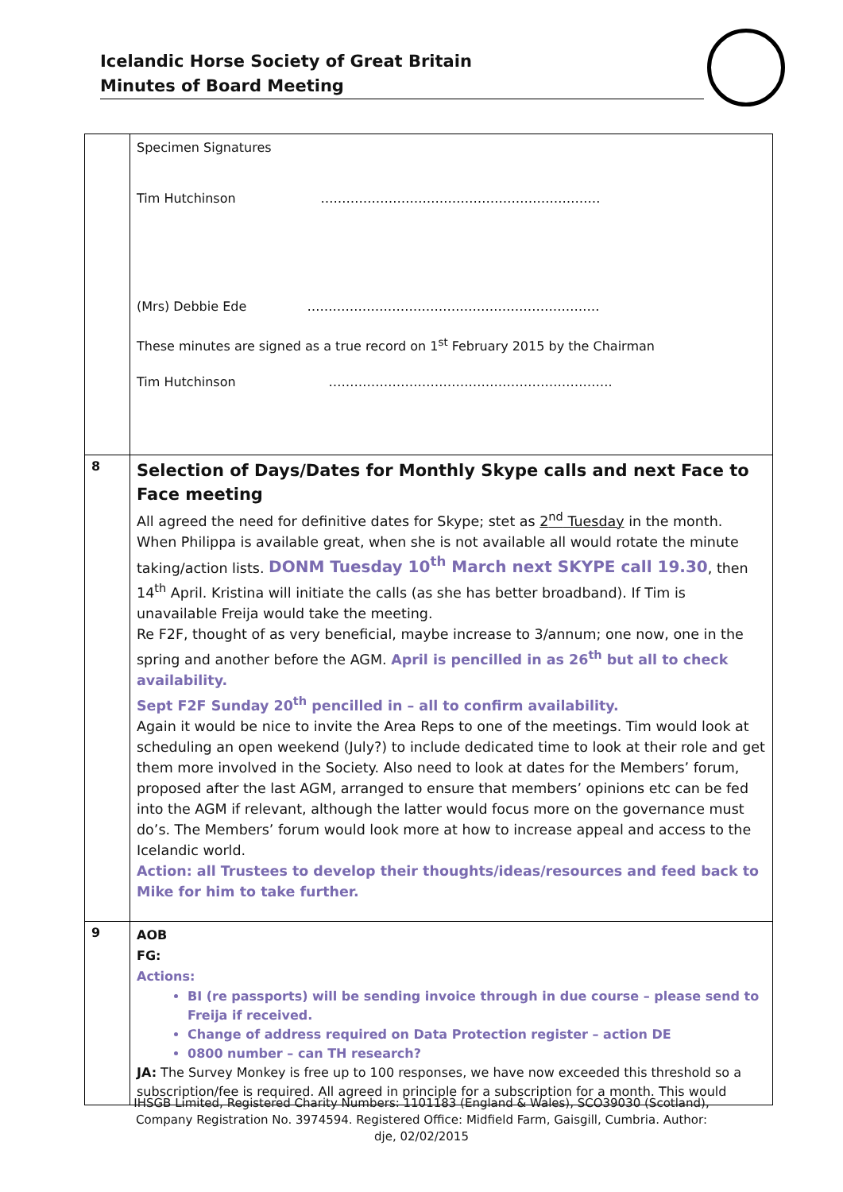Icelandic Horse Society of Great Britain
Minutes of Board Meeting
| | Specimen Signatures Tim Hutchinson ………………………………………………………… (Mrs) Debbie Ede …………………………………………………………… These minutes are signed as a true record on 1<sup>st</sup> February 2015 by the Chairman Tim Hutchinson …………………………………………………………. |
| 8 | Selection of Days/Dates for Monthly Skype calls and next Face to Face meeting All agreed the need for definitive dates for Skype; stet as 2<sup>nd</sup> Tuesday in the month. When Philippa is available great, when she is not available all would rotate the minute taking/action lists. DONM Tuesday 10<sup>th</sup> March next SKYPE call 19.30 , then 14<sup>th</sup> April. Kristina will initiate the calls (as she has better broadband). If Tim is unavailable Freija would take the meeting. Re F2F, thought of as very beneficial, maybe increase to 3/annum; one now, one in the spring and another before the AGM. April is pencilled in as 26<sup>th</sup> but all to check availability. Sept F2F Sunday 20<sup>th</sup> pencilled in – all to confirm availability. Again it would be nice to invite the Area Reps to one of the meetings. Tim would look at scheduling an open weekend (July?) to include dedicated time to look at their role and get them more involved in the Society. Also need to look at dates for the Members’ forum, proposed after the last AGM, arranged to ensure that members’ opinions etc can be fed into the AGM if relevant, although the latter would focus more on the governance must do’s. The Members’ forum would look more at how to increase appeal and access to the Icelandic world. Action: all Trustees to develop their thoughts/ideas/resources and feed back to Mike for him to take further. |
| 9 | AOB FG: Actions: BI (re passports) will be sending invoice through in due course – please send to Freija if received. Change of address required on Data Protection register – action DE 0800 number – can TH research? JA: The Survey Monkey is free up to 100 responses, we have now exceeded this threshold so a subscription/fee is required. All agreed in principle for a subscription for a month. This would |
IHSGB Limited, Registered Charity Numbers: 1101183 (England & Wales), SCO39030 (Scotland),
Company Registration No. 3974594. Registered Office: Midfield Farm, Gaisgill, Cumbria. Author:
dje, 02/02/2015